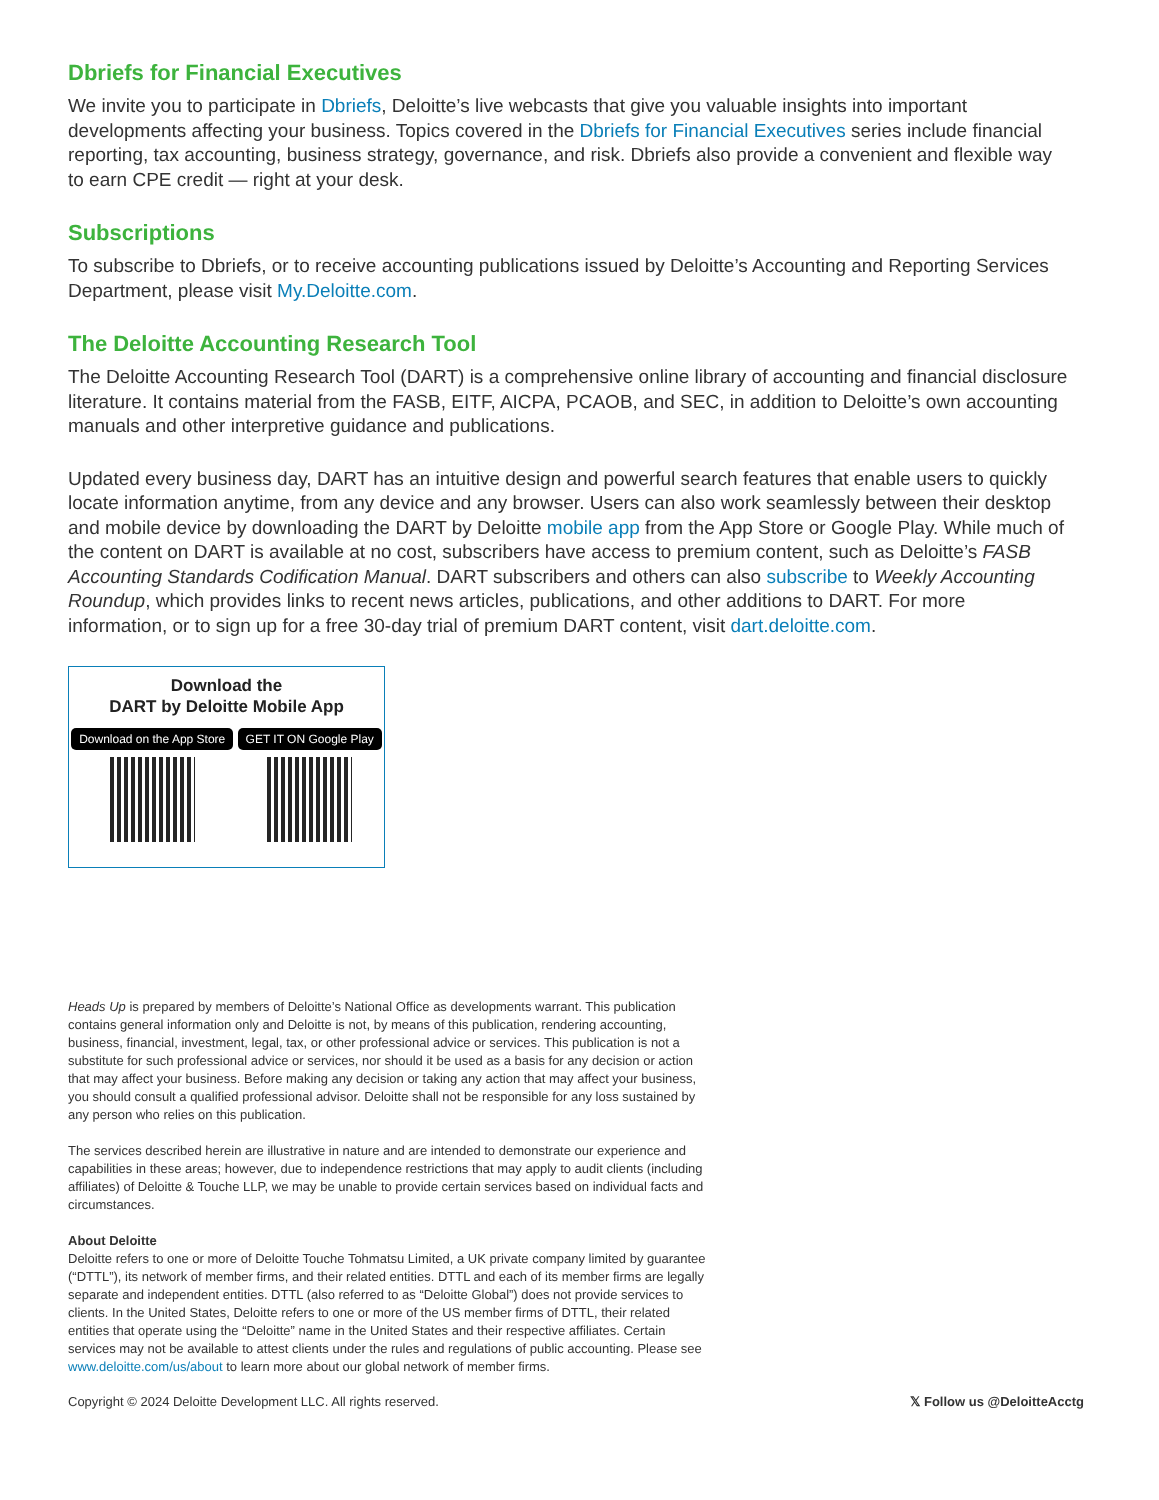Dbriefs for Financial Executives
We invite you to participate in Dbriefs, Deloitte’s live webcasts that give you valuable insights into important developments affecting your business. Topics covered in the Dbriefs for Financial Executives series include financial reporting, tax accounting, business strategy, governance, and risk. Dbriefs also provide a convenient and flexible way to earn CPE credit — right at your desk.
Subscriptions
To subscribe to Dbriefs, or to receive accounting publications issued by Deloitte’s Accounting and Reporting Services Department, please visit My.Deloitte.com.
The Deloitte Accounting Research Tool
The Deloitte Accounting Research Tool (DART) is a comprehensive online library of accounting and financial disclosure literature. It contains material from the FASB, EITF, AICPA, PCAOB, and SEC, in addition to Deloitte’s own accounting manuals and other interpretive guidance and publications.
Updated every business day, DART has an intuitive design and powerful search features that enable users to quickly locate information anytime, from any device and any browser. Users can also work seamlessly between their desktop and mobile device by downloading the DART by Deloitte mobile app from the App Store or Google Play. While much of the content on DART is available at no cost, subscribers have access to premium content, such as Deloitte’s FASB Accounting Standards Codification Manual. DART subscribers and others can also subscribe to Weekly Accounting Roundup, which provides links to recent news articles, publications, and other additions to DART. For more information, or to sign up for a free 30-day trial of premium DART content, visit dart.deloitte.com.
Download the
DART by Deloitte Mobile App
Download on the App Store GET IT ON Google Play
Heads Up is prepared by members of Deloitte’s National Office as developments warrant. This publication contains general information only and Deloitte is not, by means of this publication, rendering accounting, business, financial, investment, legal, tax, or other professional advice or services. This publication is not a substitute for such professional advice or services, nor should it be used as a basis for any decision or action that may affect your business. Before making any decision or taking any action that may affect your business, you should consult a qualified professional advisor. Deloitte shall not be responsible for any loss sustained by any person who relies on this publication.
The services described herein are illustrative in nature and are intended to demonstrate our experience and capabilities in these areas; however, due to independence restrictions that may apply to audit clients (including affiliates) of Deloitte & Touche LLP, we may be unable to provide certain services based on individual facts and circumstances.
About Deloitte
Deloitte refers to one or more of Deloitte Touche Tohmatsu Limited, a UK private company limited by guarantee (“DTTL”), its network of member firms, and their related entities. DTTL and each of its member firms are legally separate and independent entities. DTTL (also referred to as “Deloitte Global”) does not provide services to clients. In the United States, Deloitte refers to one or more of the US member firms of DTTL, their related entities that operate using the “Deloitte” name in the United States and their respective affiliates. Certain services may not be available to attest clients under the rules and regulations of public accounting. Please see www.deloitte.com/us/about to learn more about our global network of member firms.
Copyright © 2024 Deloitte Development LLC. All rights reserved. 𝕏 Follow us @DeloitteAcctg